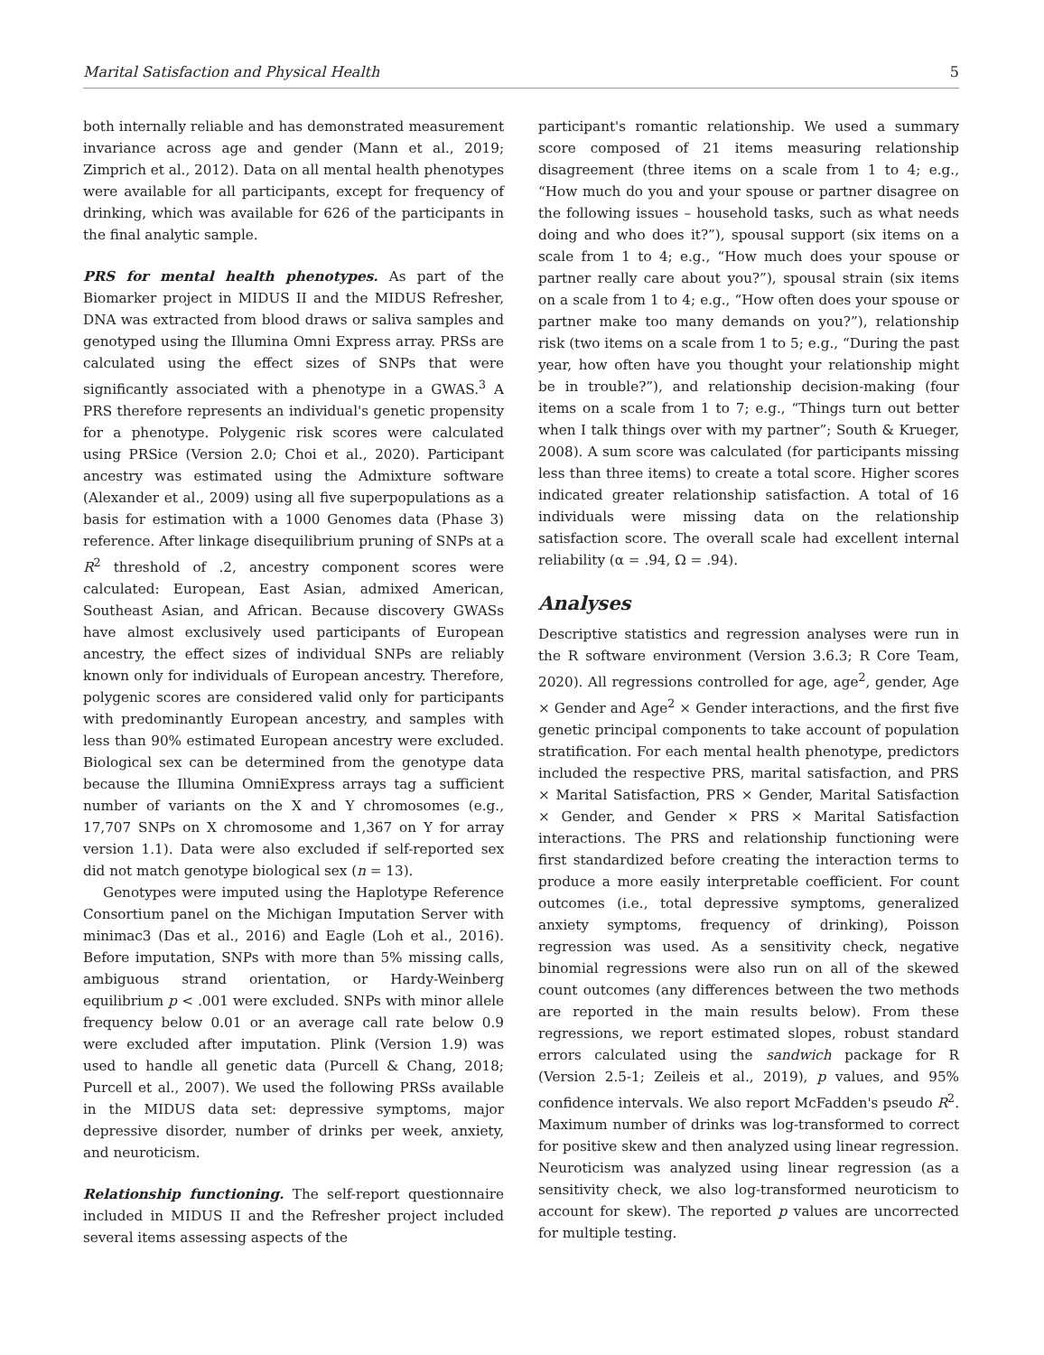Marital Satisfaction and Physical Health 5
both internally reliable and has demonstrated measurement invariance across age and gender (Mann et al., 2019; Zimprich et al., 2012). Data on all mental health phenotypes were available for all participants, except for frequency of drinking, which was available for 626 of the participants in the final analytic sample.
PRS for mental health phenotypes. As part of the Biomarker project in MIDUS II and the MIDUS Refresher, DNA was extracted from blood draws or saliva samples and genotyped using the Illumina Omni Express array. PRSs are calculated using the effect sizes of SNPs that were significantly associated with a phenotype in a GWAS.<sup>3</sup> A PRS therefore represents an individual's genetic propensity for a phenotype. Polygenic risk scores were calculated using PRSice (Version 2.0; Choi et al., 2020). Participant ancestry was estimated using the Admixture software (Alexander et al., 2009) using all five superpopulations as a basis for estimation with a 1000 Genomes data (Phase 3) reference. After linkage disequilibrium pruning of SNPs at a R<sup>2</sup> threshold of .2, ancestry component scores were calculated: European, East Asian, admixed American, Southeast Asian, and African. Because discovery GWASs have almost exclusively used participants of European ancestry, the effect sizes of individual SNPs are reliably known only for individuals of European ancestry. Therefore, polygenic scores are considered valid only for participants with predominantly European ancestry, and samples with less than 90% estimated European ancestry were excluded. Biological sex can be determined from the genotype data because the Illumina OmniExpress arrays tag a sufficient number of variants on the X and Y chromosomes (e.g., 17,707 SNPs on X chromosome and 1,367 on Y for array version 1.1). Data were also excluded if self-reported sex did not match genotype biological sex (n = 13).
Genotypes were imputed using the Haplotype Reference Consortium panel on the Michigan Imputation Server with minimac3 (Das et al., 2016) and Eagle (Loh et al., 2016). Before imputation, SNPs with more than 5% missing calls, ambiguous strand orientation, or Hardy-Weinberg equilibrium p < .001 were excluded. SNPs with minor allele frequency below 0.01 or an average call rate below 0.9 were excluded after imputation. Plink (Version 1.9) was used to handle all genetic data (Purcell & Chang, 2018; Purcell et al., 2007). We used the following PRSs available in the MIDUS data set: depressive symptoms, major depressive disorder, number of drinks per week, anxiety, and neuroticism.
Relationship functioning. The self-report questionnaire included in MIDUS II and the Refresher project included several items assessing aspects of the
participant's romantic relationship. We used a summary score composed of 21 items measuring relationship disagreement (three items on a scale from 1 to 4; e.g., “How much do you and your spouse or partner disagree on the following issues – household tasks, such as what needs doing and who does it?”), spousal support (six items on a scale from 1 to 4; e.g., “How much does your spouse or partner really care about you?”), spousal strain (six items on a scale from 1 to 4; e.g., “How often does your spouse or partner make too many demands on you?”), relationship risk (two items on a scale from 1 to 5; e.g., “During the past year, how often have you thought your relationship might be in trouble?”), and relationship decision-making (four items on a scale from 1 to 7; e.g., “Things turn out better when I talk things over with my partner”; South & Krueger, 2008). A sum score was calculated (for participants missing less than three items) to create a total score. Higher scores indicated greater relationship satisfaction. A total of 16 individuals were missing data on the relationship satisfaction score. The overall scale had excellent internal reliability (α = .94, Ω = .94).
Analyses
Descriptive statistics and regression analyses were run in the R software environment (Version 3.6.3; R Core Team, 2020). All regressions controlled for age, age<sup>2</sup>, gender, Age × Gender and Age<sup>2</sup> × Gender interactions, and the first five genetic principal components to take account of population stratification. For each mental health phenotype, predictors included the respective PRS, marital satisfaction, and PRS × Marital Satisfaction, PRS × Gender, Marital Satisfaction × Gender, and Gender × PRS × Marital Satisfaction interactions. The PRS and relationship functioning were first standardized before creating the interaction terms to produce a more easily interpretable coefficient. For count outcomes (i.e., total depressive symptoms, generalized anxiety symptoms, frequency of drinking), Poisson regression was used. As a sensitivity check, negative binomial regressions were also run on all of the skewed count outcomes (any differences between the two methods are reported in the main results below). From these regressions, we report estimated slopes, robust standard errors calculated using the sandwich package for R (Version 2.5-1; Zeileis et al., 2019), p values, and 95% confidence intervals. We also report McFadden's pseudo R<sup>2</sup>. Maximum number of drinks was log-transformed to correct for positive skew and then analyzed using linear regression. Neuroticism was analyzed using linear regression (as a sensitivity check, we also log-transformed neuroticism to account for skew). The reported p values are uncorrected for multiple testing.